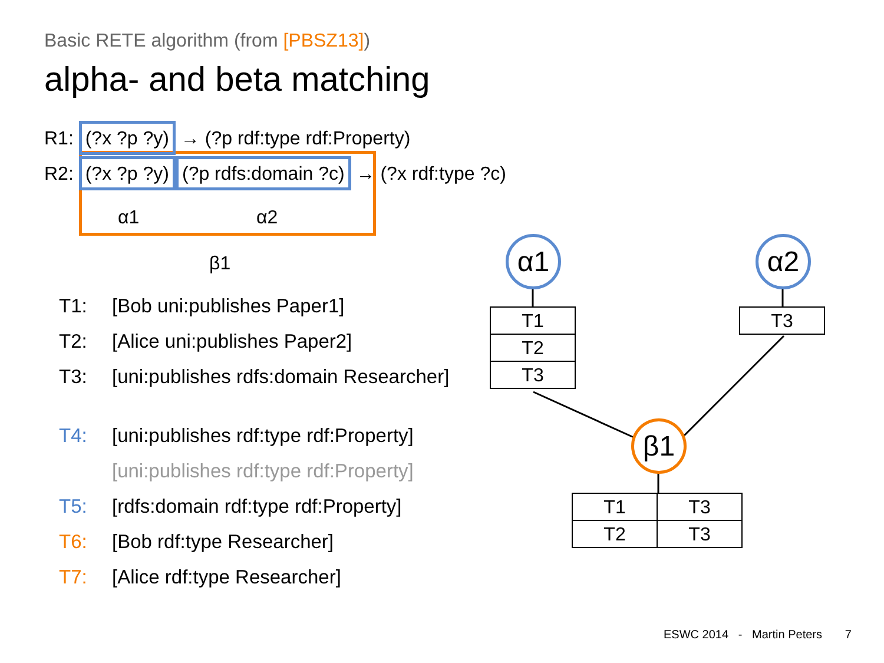Basic RETE algorithm (from [PBSZ13])
alpha- and beta matching
R1: (?x ?p ?y) → (?p rdf:type rdf:Property)
R2: (?x ?p ?y) (?p rdfs:domain ?c) → (?x rdf:type ?c)
α1 α2
β1
T1: [Bob uni:publishes Paper1]
T2: [Alice uni:publishes Paper2]
T3: [uni:publishes rdfs:domain Researcher]
T4: [uni:publishes rdf:type rdf:Property]
[uni:publishes rdf:type rdf:Property]
T5: [rdfs:domain rdf:type rdf:Property]
T6: [Bob rdf:type Researcher]
T7: [Alice rdf:type Researcher]
α1 α2
β1
| T1 |
| T2 |
| T3 |
| T3 |
| T1 | T3 |
| T2 | T3 |
ESWC 2014 - Martin Peters 7